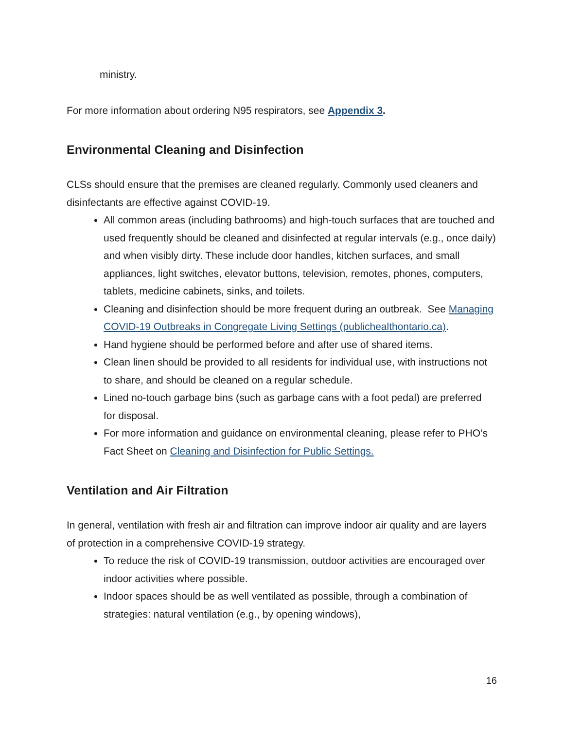ministry.
For more information about ordering N95 respirators, see Appendix 3.
Environmental Cleaning and Disinfection
CLSs should ensure that the premises are cleaned regularly. Commonly used cleaners and disinfectants are effective against COVID-19.
All common areas (including bathrooms) and high-touch surfaces that are touched and used frequently should be cleaned and disinfected at regular intervals (e.g., once daily) and when visibly dirty. These include door handles, kitchen surfaces, and small appliances, light switches, elevator buttons, television, remotes, phones, computers, tablets, medicine cabinets, sinks, and toilets.
Cleaning and disinfection should be more frequent during an outbreak. See Managing COVID-19 Outbreaks in Congregate Living Settings (publichealthontario.ca).
Hand hygiene should be performed before and after use of shared items.
Clean linen should be provided to all residents for individual use, with instructions not to share, and should be cleaned on a regular schedule.
Lined no-touch garbage bins (such as garbage cans with a foot pedal) are preferred for disposal.
For more information and guidance on environmental cleaning, please refer to PHO’s Fact Sheet on Cleaning and Disinfection for Public Settings.
Ventilation and Air Filtration
In general, ventilation with fresh air and filtration can improve indoor air quality and are layers of protection in a comprehensive COVID-19 strategy.
To reduce the risk of COVID-19 transmission, outdoor activities are encouraged over indoor activities where possible.
Indoor spaces should be as well ventilated as possible, through a combination of strategies: natural ventilation (e.g., by opening windows),
16